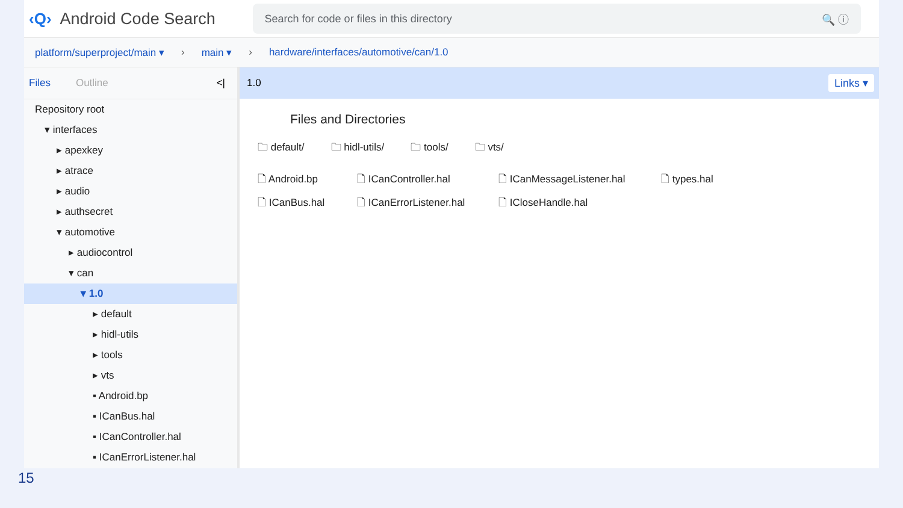‹Q› Android Code Search
Search for code or files in this directory 🔍 ⓘ
platform/superproject/main ▾ › main ▾ › hardware/interfaces/automotive/can/1.0
Files Outline <|
Repository root
▾ interfaces
▸ apexkey
▸ atrace
▸ audio
▸ authsecret
▾ automotive
▸ audiocontrol
▾ can
▾ 1.0
▸ default
▸ hidl-utils
▸ tools
▸ vts
▪ Android.bp
▪ ICanBus.hal
▪ ICanController.hal
▪ ICanErrorListener.hal
1.0 Links ▾
Files and Directories
🗀 default/ 🗀 hidl-utils/ 🗀 tools/ 🗀 vts/
🗋 Android.bp 🗋 ICanController.hal 🗋 ICanMessageListener.hal 🗋 types.hal 🗋 ICanBus.hal 🗋 ICanErrorListener.hal 🗋 ICloseHandle.hal
15